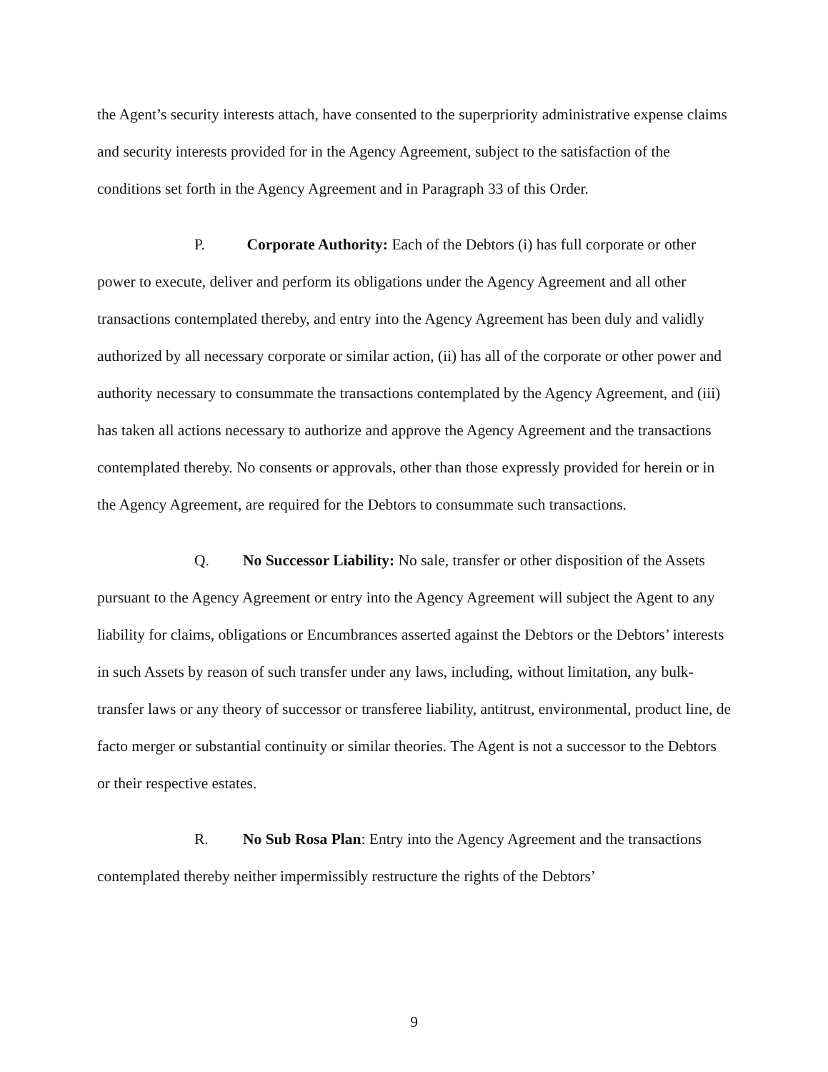the Agent’s security interests attach, have consented to the superpriority administrative expense claims and security interests provided for in the Agency Agreement, subject to the satisfaction of the conditions set forth in the Agency Agreement and in Paragraph 33 of this Order.
P. Corporate Authority: Each of the Debtors (i) has full corporate or other power to execute, deliver and perform its obligations under the Agency Agreement and all other transactions contemplated thereby, and entry into the Agency Agreement has been duly and validly authorized by all necessary corporate or similar action, (ii) has all of the corporate or other power and authority necessary to consummate the transactions contemplated by the Agency Agreement, and (iii) has taken all actions necessary to authorize and approve the Agency Agreement and the transactions contemplated thereby. No consents or approvals, other than those expressly provided for herein or in the Agency Agreement, are required for the Debtors to consummate such transactions.
Q. No Successor Liability: No sale, transfer or other disposition of the Assets pursuant to the Agency Agreement or entry into the Agency Agreement will subject the Agent to any liability for claims, obligations or Encumbrances asserted against the Debtors or the Debtors’ interests in such Assets by reason of such transfer under any laws, including, without limitation, any bulk-transfer laws or any theory of successor or transferee liability, antitrust, environmental, product line, de facto merger or substantial continuity or similar theories. The Agent is not a successor to the Debtors or their respective estates.
R. No Sub Rosa Plan: Entry into the Agency Agreement and the transactions contemplated thereby neither impermissibly restructure the rights of the Debtors’
9